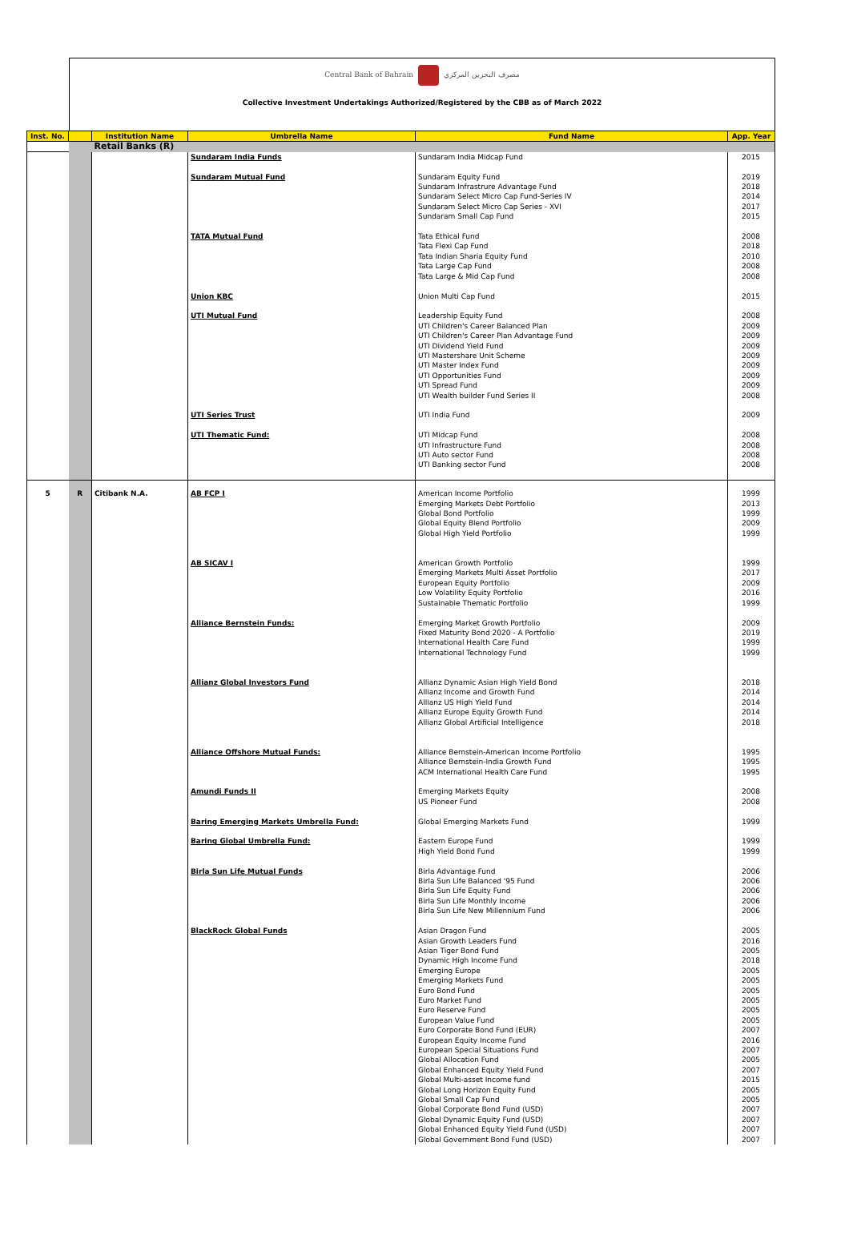Central Bank of Bahrain مصرف البحرين المركزي
Collective Investment Undertakings Authorized/Registered by the CBB as of March 2022
| Inst. No. | | Institution Name | Umbrella Name | Fund Name | App. Year |
| --- | --- | --- | --- | --- | --- |
| | | Retail Banks (R) | | | |
| | | | Sundaram India Funds Sundaram Mutual Fund TATA Mutual Fund Union KBC UTI Mutual Fund UTI Series Trust UTI Thematic Fund: | Sundaram India Midcap Fund Sundaram Equity Fund Sundaram Infrastrure Advantage Fund Sundaram Select Micro Cap Fund-Series IV Sundaram Select Micro Cap Series - XVI Sundaram Small Cap Fund Tata Ethical Fund Tata Flexi Cap Fund Tata Indian Sharia Equity Fund Tata Large Cap Fund Tata Large & Mid Cap Fund Union Multi Cap Fund Leadership Equity Fund UTI Children's Career Balanced Plan UTI Children's Career Plan Advantage Fund UTI Dividend Yield Fund UTI Mastershare Unit Scheme UTI Master Index Fund UTI Opportunities Fund UTI Spread Fund UTI Wealth builder Fund Series II UTI India Fund UTI Midcap Fund UTI Infrastructure Fund UTI Auto sector Fund UTI Banking sector Fund | 2015 2019 2018 2014 2017 2015 2008 2018 2010 2008 2008 2015 2008 2009 2009 2009 2009 2009 2009 2009 2008 2009 2008 2008 2008 2008 |
| 5 | R | Citibank N.A. | AB FCP I AB SICAV I Alliance Bernstein Funds: Allianz Global Investors Fund Alliance Offshore Mutual Funds: Amundi Funds II Baring Emerging Markets Umbrella Fund: Baring Global Umbrella Fund: Birla Sun Life Mutual Funds BlackRock Global Funds | American Income Portfolio Emerging Markets Debt Portfolio Global Bond Portfolio Global Equity Blend Portfolio Global High Yield Portfolio American Growth Portfolio Emerging Markets Multi Asset Portfolio European Equity Portfolio Low Volatility Equity Portfolio Sustainable Thematic Portfolio Emerging Market Growth Portfolio Fixed Maturity Bond 2020 - A Portfolio International Health Care Fund International Technology Fund Allianz Dynamic Asian High Yield Bond Allianz Income and Growth Fund Allianz US High Yield Fund Allianz Europe Equity Growth Fund Allianz Global Artificial Intelligence Alliance Bernstein-American Income Portfolio Alliance Bernstein-India Growth Fund ACM International Health Care Fund Emerging Markets Equity US Pioneer Fund Global Emerging Markets Fund Eastern Europe Fund High Yield Bond Fund Birla Advantage Fund Birla Sun Life Balanced '95 Fund Birla Sun Life Equity Fund Birla Sun Life Monthly Income Birla Sun Life New Millennium Fund Asian Dragon Fund Asian Growth Leaders Fund Asian Tiger Bond Fund Dynamic High Income Fund Emerging Europe Emerging Markets Fund Euro Bond Fund Euro Market Fund Euro Reserve Fund European Value Fund Euro Corporate Bond Fund (EUR) European Equity Income Fund European Special Situations Fund Global Allocation Fund Global Enhanced Equity Yield Fund Global Multi-asset Income fund Global Long Horizon Equity Fund Global Small Cap Fund Global Corporate Bond Fund (USD) Global Dynamic Equity Fund (USD) Global Enhanced Equity Yield Fund (USD) Global Government Bond Fund (USD) | 1999 2013 1999 2009 1999 1999 2017 2009 2016 1999 2009 2019 1999 1999 2018 2014 2014 2014 2018 1995 1995 1995 2008 2008 1999 1999 1999 2006 2006 2006 2006 2006 2005 2016 2005 2018 2005 2005 2005 2005 2005 2005 2007 2016 2007 2005 2007 2015 2005 2005 2007 2007 2007 2007 |